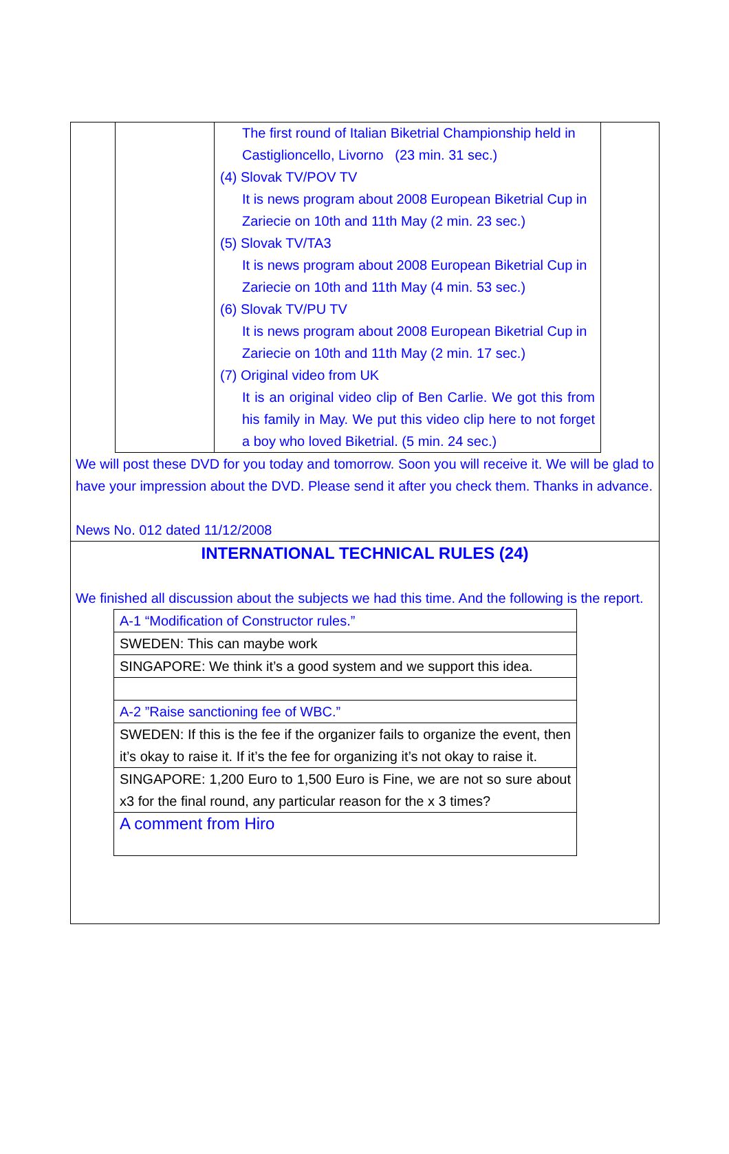The first round of Italian Biketrial Championship held in Castiglioncello, Livorno (23 min. 31 sec.)
(4) Slovak TV/POV TV
It is news program about 2008 European Biketrial Cup in Zariecie on 10th and 11th May (2 min. 23 sec.)
(5) Slovak TV/TA3
It is news program about 2008 European Biketrial Cup in Zariecie on 10th and 11th May (4 min. 53 sec.)
(6) Slovak TV/PU TV
It is news program about 2008 European Biketrial Cup in Zariecie on 10th and 11th May (2 min. 17 sec.)
(7) Original video from UK
It is an original video clip of Ben Carlie. We got this from his family in May. We put this video clip here to not forget a boy who loved Biketrial. (5 min. 24 sec.)
We will post these DVD for you today and tomorrow. Soon you will receive it. We will be glad to have your impression about the DVD. Please send it after you check them. Thanks in advance.
News No. 012 dated 11/12/2008
INTERNATIONAL TECHNICAL RULES (24)
We finished all discussion about the subjects we had this time. And the following is the report.
| A-1 “Modification of Constructor rules.” |
| SWEDEN: This can maybe work |
| SINGAPORE: We think it’s a good system and we support this idea. |
| A-2 ”Raise sanctioning fee of WBC.” |
| SWEDEN: If this is the fee if the organizer fails to organize the event, then it’s okay to raise it. If it’s the fee for organizing it’s not okay to raise it. |
| SINGAPORE: 1,200 Euro to 1,500 Euro is Fine, we are not so sure about x3 for the final round, any particular reason for the x 3 times? |
| A comment from Hiro |